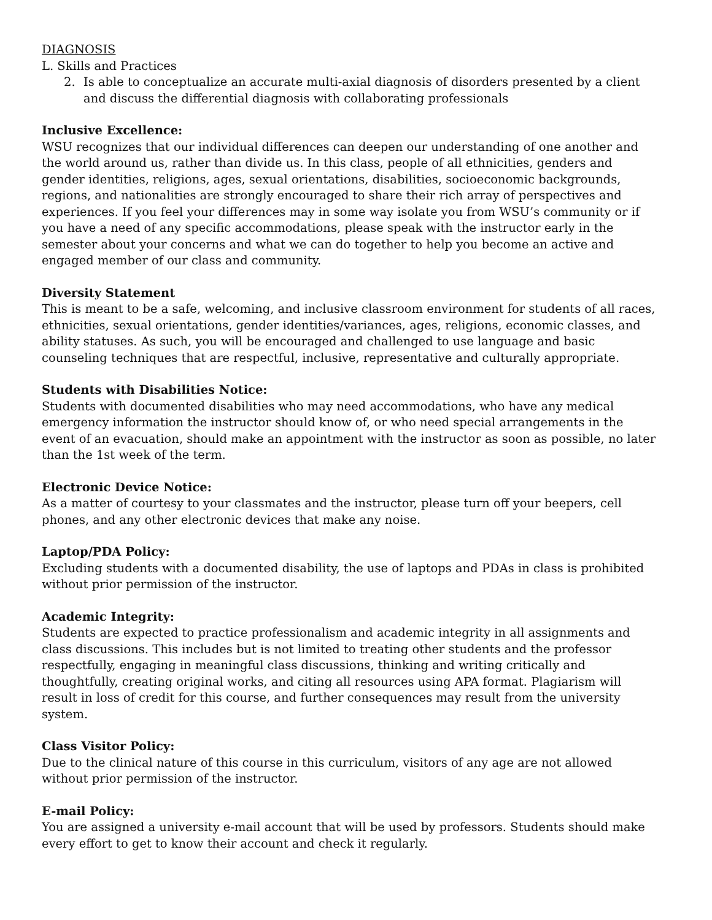DIAGNOSIS
L. Skills and Practices
2. Is able to conceptualize an accurate multi-axial diagnosis of disorders presented by a client and discuss the differential diagnosis with collaborating professionals
Inclusive Excellence:
WSU recognizes that our individual differences can deepen our understanding of one another and the world around us, rather than divide us. In this class, people of all ethnicities, genders and gender identities, religions, ages, sexual orientations, disabilities, socioeconomic backgrounds, regions, and nationalities are strongly encouraged to share their rich array of perspectives and experiences. If you feel your differences may in some way isolate you from WSU’s community or if you have a need of any specific accommodations, please speak with the instructor early in the semester about your concerns and what we can do together to help you become an active and engaged member of our class and community.
Diversity Statement
This is meant to be a safe, welcoming, and inclusive classroom environment for students of all races, ethnicities, sexual orientations, gender identities/variances, ages, religions, economic classes, and ability statuses. As such, you will be encouraged and challenged to use language and basic counseling techniques that are respectful, inclusive, representative and culturally appropriate.
Students with Disabilities Notice:
Students with documented disabilities who may need accommodations, who have any medical emergency information the instructor should know of, or who need special arrangements in the event of an evacuation, should make an appointment with the instructor as soon as possible, no later than the 1st week of the term.
Electronic Device Notice:
As a matter of courtesy to your classmates and the instructor, please turn off your beepers, cell phones, and any other electronic devices that make any noise.
Laptop/PDA Policy:
Excluding students with a documented disability, the use of laptops and PDAs in class is prohibited without prior permission of the instructor.
Academic Integrity:
Students are expected to practice professionalism and academic integrity in all assignments and class discussions. This includes but is not limited to treating other students and the professor respectfully, engaging in meaningful class discussions, thinking and writing critically and thoughtfully, creating original works, and citing all resources using APA format. Plagiarism will result in loss of credit for this course, and further consequences may result from the university system.
Class Visitor Policy:
Due to the clinical nature of this course in this curriculum, visitors of any age are not allowed without prior permission of the instructor.
E-mail Policy:
You are assigned a university e-mail account that will be used by professors. Students should make every effort to get to know their account and check it regularly.